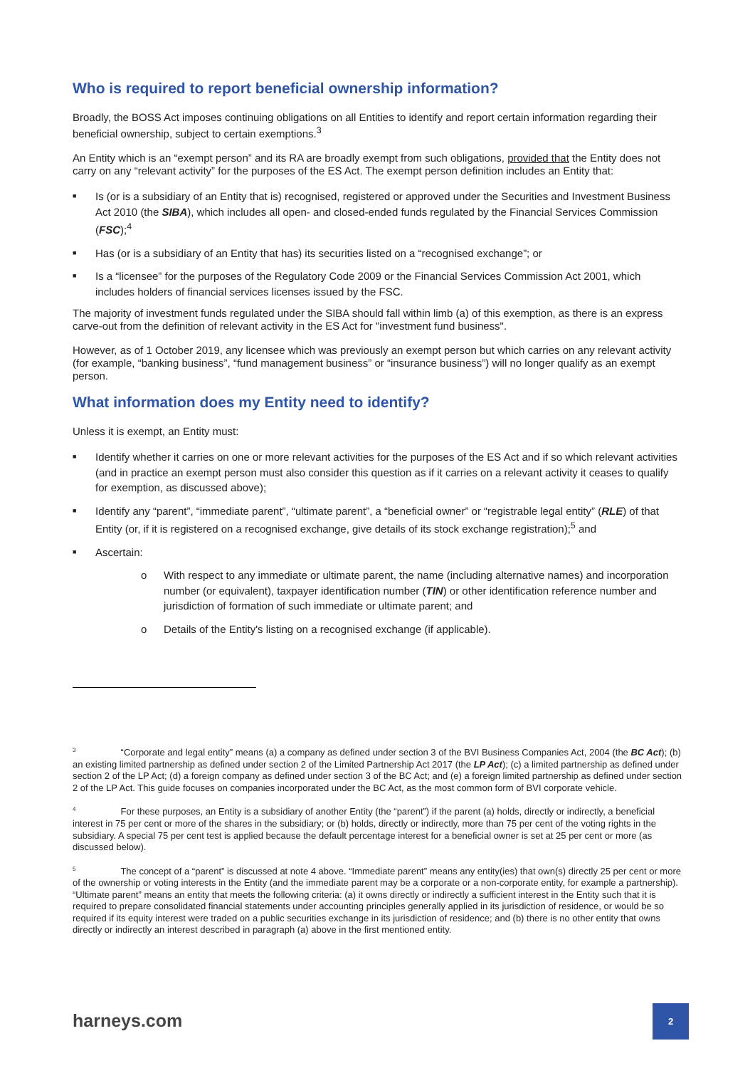Who is required to report beneficial ownership information?
Broadly, the BOSS Act imposes continuing obligations on all Entities to identify and report certain information regarding their beneficial ownership, subject to certain exemptions.<sup>3</sup>
An Entity which is an “exempt person” and its RA are broadly exempt from such obligations, provided that the Entity does not carry on any “relevant activity” for the purposes of the ES Act. The exempt person definition includes an Entity that:
■ Is (or is a subsidiary of an Entity that is) recognised, registered or approved under the Securities and Investment Business Act 2010 (the SIBA), which includes all open- and closed-ended funds regulated by the Financial Services Commission (FSC);<sup>4</sup>
■ Has (or is a subsidiary of an Entity that has) its securities listed on a “recognised exchange”; or
■ Is a “licensee” for the purposes of the Regulatory Code 2009 or the Financial Services Commission Act 2001, which includes holders of financial services licenses issued by the FSC.
The majority of investment funds regulated under the SIBA should fall within limb (a) of this exemption, as there is an express carve-out from the definition of relevant activity in the ES Act for "investment fund business".
However, as of 1 October 2019, any licensee which was previously an exempt person but which carries on any relevant activity (for example, “banking business”, “fund management business” or “insurance business”) will no longer qualify as an exempt person.
What information does my Entity need to identify?
Unless it is exempt, an Entity must:
■ Identify whether it carries on one or more relevant activities for the purposes of the ES Act and if so which relevant activities (and in practice an exempt person must also consider this question as if it carries on a relevant activity it ceases to qualify for exemption, as discussed above);
■ Identify any “parent”, “immediate parent”, “ultimate parent”, a “beneficial owner” or “registrable legal entity” (RLE) of that Entity (or, if it is registered on a recognised exchange, give details of its stock exchange registration);<sup>5</sup> and
■ Ascertain:
o With respect to any immediate or ultimate parent, the name (including alternative names) and incorporation number (or equivalent), taxpayer identification number (TIN) or other identification reference number and jurisdiction of formation of such immediate or ultimate parent; and
o Details of the Entity's listing on a recognised exchange (if applicable).
<sup>3</sup> “Corporate and legal entity” means (a) a company as defined under section 3 of the BVI Business Companies Act, 2004 (the BC Act); (b) an existing limited partnership as defined under section 2 of the Limited Partnership Act 2017 (the LP Act); (c) a limited partnership as defined under section 2 of the LP Act; (d) a foreign company as defined under section 3 of the BC Act; and (e) a foreign limited partnership as defined under section 2 of the LP Act. This guide focuses on companies incorporated under the BC Act, as the most common form of BVI corporate vehicle.
<sup>4</sup> For these purposes, an Entity is a subsidiary of another Entity (the “parent”) if the parent (a) holds, directly or indirectly, a beneficial interest in 75 per cent or more of the shares in the subsidiary; or (b) holds, directly or indirectly, more than 75 per cent of the voting rights in the subsidiary. A special 75 per cent test is applied because the default percentage interest for a beneficial owner is set at 25 per cent or more (as discussed below).
<sup>5</sup> The concept of a “parent” is discussed at note 4 above. “Immediate parent” means any entity(ies) that own(s) directly 25 per cent or more of the ownership or voting interests in the Entity (and the immediate parent may be a corporate or a non-corporate entity, for example a partnership). “Ultimate parent” means an entity that meets the following criteria: (a) it owns directly or indirectly a sufficient interest in the Entity such that it is required to prepare consolidated financial statements under accounting principles generally applied in its jurisdiction of residence, or would be so required if its equity interest were traded on a public securities exchange in its jurisdiction of residence; and (b) there is no other entity that owns directly or indirectly an interest described in paragraph (a) above in the first mentioned entity.
harneys.com
2